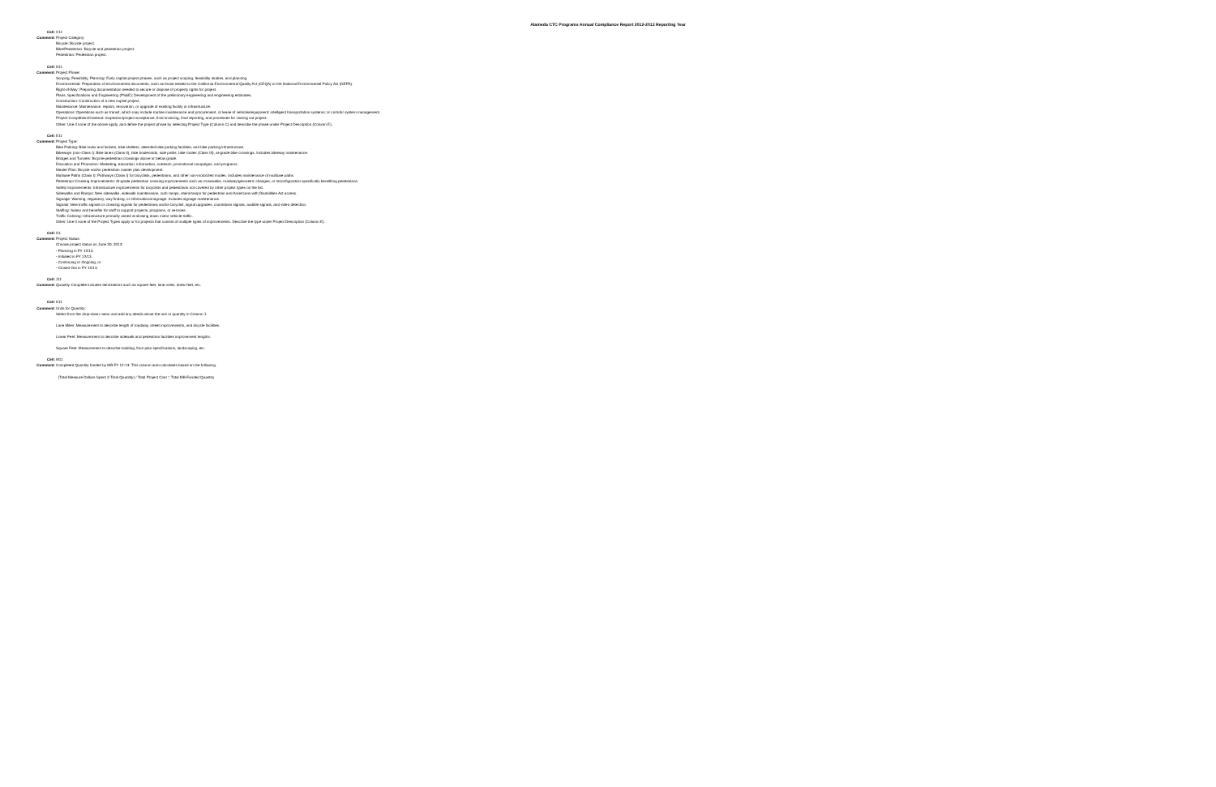Alameda CTC Programs Annual Compliance Report 2012-2013 Reporting Year
Cell: C11
Comment: Project Category:
Bicycle: Bicycle project.
Bike/Pedestrian: Bicycle and pedestrian project.
Pedestrian: Pedestrian project.
Cell: D11
Comment: Project Phase:
Scoping, Feasibility, Planning: Early capital project phases, such as project scoping, feasibility studies, and planning.
Environmental: Preparation of environmental documents, such as those related to the California Environmental Quality Act (CEQA) or the National Environmental Policy Act (NEPA).
Right-of-Way: Preparing documentation needed to secure or dispose of property rights for project.
Plans, Specifications and Engineering (PS&E): Development of the preliminary engineering and engineering estimates.
Construction: Construction of a new capital project,
Maintenance: Maintenance, repairs, renovation, or upgrade of existing facility or infrastructure.
Operations: Operations such as transit, which may include routine maintenance and procurement, or lease of vehicles/equipment; intelligent transportation systems; or corridor system management.
Project Completion/Closeout: Inspection/project acceptance, final invoicing, final reporting, and processes for closing out project.
Other: Use if none of the above apply, and define the project phase by selecting Project Type (Column C) and describe the phase under Project Description (Column E).
Cell: E11
Comment: Project Type:
Bike Parking: Bike racks and lockers, bike shelters, attended bike parking facilities, and bike parking infrastructure.
Bikeways (non-Class I): Bike lanes (Class II), bike boulevards, side paths, bike routes (Class III), at-grade bike crossings. Includes bikeway maintenance.
Bridges and Tunnels: Bicycle-pedestrian crossings above or below grade.
Education and Promotion: Marketing, education, information, outreach, promotional campaigns, and programs.
Master Plan: Bicycle and/or pedestrian master plan development.
Multiuse Paths (Class I): Pathways (Class I) for bicyclists, pedestrians, and other non-motorized modes. Includes maintenance of multiuse paths.
Pedestrian Crossing Improvements: At-grade pedestrian crossing improvements such as crosswalks, roadway/geometric changes, or reconfiguration specifically benefiting pedestrians.
Safety Improvements: Infrastructure improvements for bicyclists and pedestrians not covered by other project types on the list.
Sidewalks and Ramps: New sidewalks, sidewalk maintenance, curb ramps, stairs/ramps for pedestrian and Americans with Disabilities Act access.
Signage: Warning, regulatory, way finding, or informational signage. Includes signage maintenance.
Signals: New traffic signals or crossing signals for pedestrians and/or bicyclist, signal upgrades, countdown signals, audible signals, and video detection.
Staffing: Salary and benefits for staff to support projects, programs, or services.
Traffic Calming: Infrastructure primarily aimed at slowing down motor vehicle traffic.
Other: Use if none of the Project Types apply or for projects that consist of multiple types of improvements. Describe the type under Project Description (Column E).
Cell: I11
Comment: Project Status:
Choose project status on June 30, 2013:
- Planning in FY 12/13,
- Initiated in FY 12/13,
- Continuing or Ongoing, or
- Closed Out in FY 12/13.
Cell: J11
Comment: Quantity Complete includes itemizations such as square feet, lane miles, linear feet, etc.
Cell: K11
Comment: Units for Quantity:
Select from the drop-down menu and add any details about the unit or quantity in Column J.
Lane Miles: Measurement to describe length of roadway, street improvements, and bicycle facilities.
Linear Feet: Measurement to describe sidewalk and pedestrian facilities improvement lengths.
Square Feet: Measurement to describe building, floor plan specifications, landscaping, etc.
Cell: M11
Comment: Completed Quantity funded by MB FY 12-13: This column auto-calculates based on the following.
(Total Measure Dollars Spent X Total Quantity) / Total Project Cost = Total MB-Funded Quantity